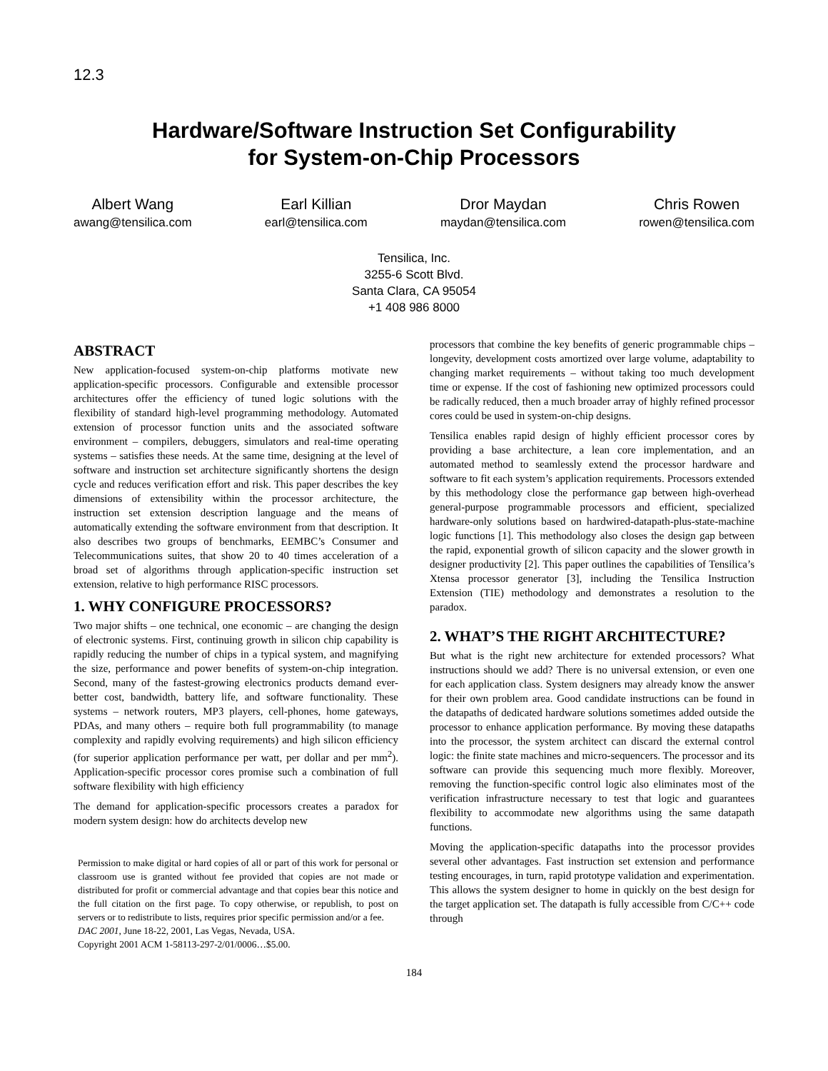12.3
Hardware/Software Instruction Set Configurability
for System-on-Chip Processors
Albert Wang
awang@tensilica.com
Earl Killian
earl@tensilica.com
Dror Maydan
maydan@tensilica.com
Chris Rowen
rowen@tensilica.com
Tensilica, Inc.
3255-6 Scott Blvd.
Santa Clara, CA 95054
+1 408 986 8000
ABSTRACT
New application-focused system-on-chip platforms motivate new application-specific processors. Configurable and extensible processor architectures offer the efficiency of tuned logic solutions with the flexibility of standard high-level programming methodology. Automated extension of processor function units and the associated software environment – compilers, debuggers, simulators and real-time operating systems – satisfies these needs. At the same time, designing at the level of software and instruction set architecture significantly shortens the design cycle and reduces verification effort and risk. This paper describes the key dimensions of extensibility within the processor architecture, the instruction set extension description language and the means of automatically extending the software environment from that description. It also describes two groups of benchmarks, EEMBC’s Consumer and Telecommunications suites, that show 20 to 40 times acceleration of a broad set of algorithms through application-specific instruction set extension, relative to high performance RISC processors.
1. WHY CONFIGURE PROCESSORS?
Two major shifts – one technical, one economic – are changing the design of electronic systems. First, continuing growth in silicon chip capability is rapidly reducing the number of chips in a typical system, and magnifying the size, performance and power benefits of system-on-chip integration. Second, many of the fastest-growing electronics products demand ever-better cost, bandwidth, battery life, and software functionality. These systems – network routers, MP3 players, cell-phones, home gateways, PDAs, and many others – require both full programmability (to manage complexity and rapidly evolving requirements) and high silicon efficiency (for superior application performance per watt, per dollar and per mm<sup>2</sup>). Application-specific processor cores promise such a combination of full software flexibility with high efficiency
The demand for application-specific processors creates a paradox for modern system design: how do architects develop new
Permission to make digital or hard copies of all or part of this work for personal or classroom use is granted without fee provided that copies are not made or distributed for profit or commercial advantage and that copies bear this notice and the full citation on the first page. To copy otherwise, or republish, to post on servers or to redistribute to lists, requires prior specific permission and/or a fee.
DAC 2001, June 18-22, 2001, Las Vegas, Nevada, USA.
Copyright 2001 ACM 1-58113-297-2/01/0006…$5.00.
processors that combine the key benefits of generic programmable chips – longevity, development costs amortized over large volume, adaptability to changing market requirements – without taking too much development time or expense. If the cost of fashioning new optimized processors could be radically reduced, then a much broader array of highly refined processor cores could be used in system-on-chip designs.
Tensilica enables rapid design of highly efficient processor cores by providing a base architecture, a lean core implementation, and an automated method to seamlessly extend the processor hardware and software to fit each system’s application requirements. Processors extended by this methodology close the performance gap between high-overhead general-purpose programmable processors and efficient, specialized hardware-only solutions based on hardwired-datapath-plus-state-machine logic functions [1]. This methodology also closes the design gap between the rapid, exponential growth of silicon capacity and the slower growth in designer productivity [2]. This paper outlines the capabilities of Tensilica’s Xtensa processor generator [3], including the Tensilica Instruction Extension (TIE) methodology and demonstrates a resolution to the paradox.
2. WHAT’S THE RIGHT ARCHITECTURE?
But what is the right new architecture for extended processors? What instructions should we add? There is no universal extension, or even one for each application class. System designers may already know the answer for their own problem area. Good candidate instructions can be found in the datapaths of dedicated hardware solutions sometimes added outside the processor to enhance application performance. By moving these datapaths into the processor, the system architect can discard the external control logic: the finite state machines and micro-sequencers. The processor and its software can provide this sequencing much more flexibly. Moreover, removing the function-specific control logic also eliminates most of the verification infrastructure necessary to test that logic and guarantees flexibility to accommodate new algorithms using the same datapath functions.
Moving the application-specific datapaths into the processor provides several other advantages. Fast instruction set extension and performance testing encourages, in turn, rapid prototype validation and experimentation. This allows the system designer to home in quickly on the best design for the target application set. The datapath is fully accessible from C/C++ code through
184